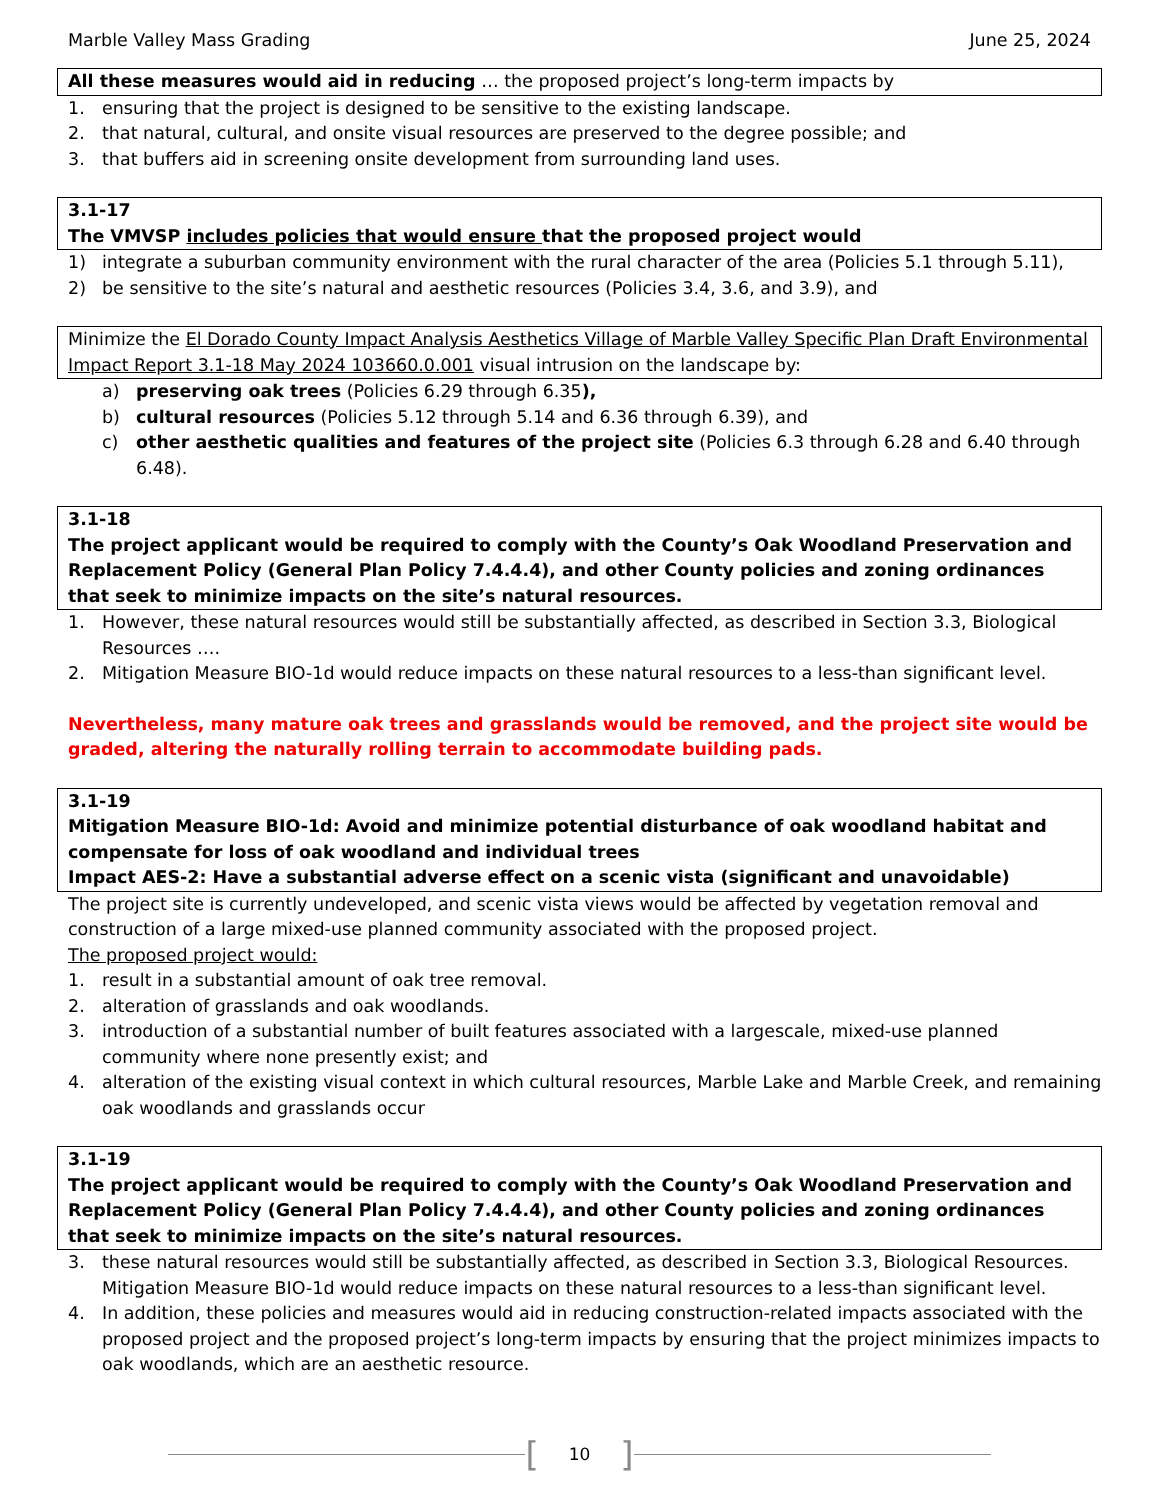Marble Valley Mass Grading June 25, 2024
All these measures would aid in reducing … the proposed project’s long-term impacts by
1. ensuring that the project is designed to be sensitive to the existing landscape.
2. that natural, cultural, and onsite visual resources are preserved to the degree possible; and
3. that buffers aid in screening onsite development from surrounding land uses.
3.1-17
The VMVSP includes policies that would ensure that the proposed project would
1) integrate a suburban community environment with the rural character of the area (Policies 5.1 through 5.11),
2) be sensitive to the site’s natural and aesthetic resources (Policies 3.4, 3.6, and 3.9), and
Minimize the El Dorado County Impact Analysis Aesthetics Village of Marble Valley Specific Plan Draft Environmental Impact Report 3.1-18 May 2024 103660.0.001 visual intrusion on the landscape by:
a) preserving oak trees (Policies 6.29 through 6.35),
b) cultural resources (Policies 5.12 through 5.14 and 6.36 through 6.39), and
c) other aesthetic qualities and features of the project site (Policies 6.3 through 6.28 and 6.40 through 6.48).
3.1-18
The project applicant would be required to comply with the County’s Oak Woodland Preservation and Replacement Policy (General Plan Policy 7.4.4.4), and other County policies and zoning ordinances that seek to minimize impacts on the site’s natural resources.
1. However, these natural resources would still be substantially affected, as described in Section 3.3, Biological Resources ….
2. Mitigation Measure BIO-1d would reduce impacts on these natural resources to a less-than significant level.
Nevertheless, many mature oak trees and grasslands would be removed, and the project site would be graded, altering the naturally rolling terrain to accommodate building pads.
3.1-19
Mitigation Measure BIO-1d: Avoid and minimize potential disturbance of oak woodland habitat and compensate for loss of oak woodland and individual trees
Impact AES-2: Have a substantial adverse effect on a scenic vista (significant and unavoidable)
The project site is currently undeveloped, and scenic vista views would be affected by vegetation removal and construction of a large mixed-use planned community associated with the proposed project.
The proposed project would:
1. result in a substantial amount of oak tree removal.
2. alteration of grasslands and oak woodlands.
3. introduction of a substantial number of built features associated with a largescale, mixed-use planned community where none presently exist; and
4. alteration of the existing visual context in which cultural resources, Marble Lake and Marble Creek, and remaining oak woodlands and grasslands occur
3.1-19
The project applicant would be required to comply with the County’s Oak Woodland Preservation and Replacement Policy (General Plan Policy 7.4.4.4), and other County policies and zoning ordinances that seek to minimize impacts on the site’s natural resources.
3. these natural resources would still be substantially affected, as described in Section 3.3, Biological Resources. Mitigation Measure BIO-1d would reduce impacts on these natural resources to a less-than significant level.
4. In addition, these policies and measures would aid in reducing construction-related impacts associated with the proposed project and the proposed project’s long-term impacts by ensuring that the project minimizes impacts to oak woodlands, which are an aesthetic resource.
[10]